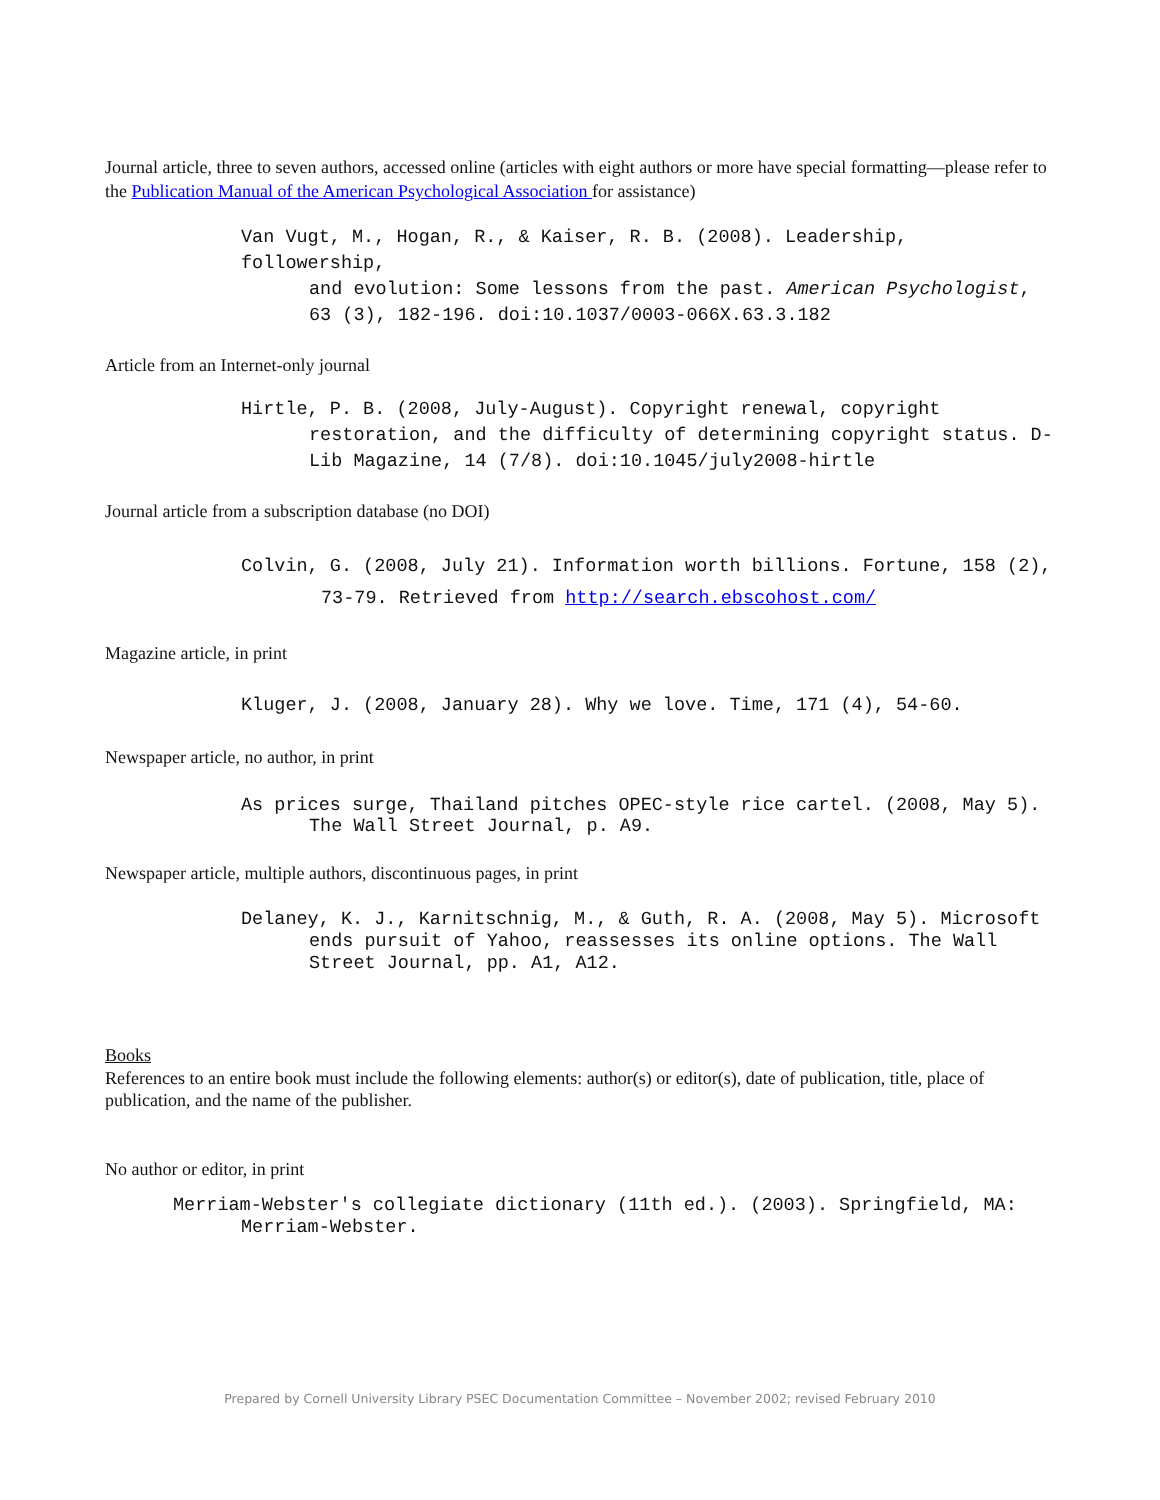Journal article, three to seven authors, accessed online (articles with eight authors or more have special formatting—please refer to the Publication Manual of the American Psychological Association for assistance)
Van Vugt, M., Hogan, R., & Kaiser, R. B. (2008). Leadership, followership,
and evolution: Some lessons from the past. American Psychologist, 63 (3), 182-196. doi:10.1037/0003-066X.63.3.182
Article from an Internet-only journal
Hirtle, P. B. (2008, July-August). Copyright renewal, copyright
restoration, and the difficulty of determining copyright status. D-Lib Magazine, 14 (7/8). doi:10.1045/july2008-hirtle
Journal article from a subscription database (no DOI)
Colvin, G. (2008, July 21). Information worth billions. Fortune, 158 (2),
73-79. Retrieved from http://search.ebscohost.com/
Magazine article, in print
Kluger, J. (2008, January 28). Why we love. Time, 171 (4), 54-60.
Newspaper article, no author, in print
As prices surge, Thailand pitches OPEC-style rice cartel. (2008, May 5).
The Wall Street Journal, p. A9.
Newspaper article, multiple authors, discontinuous pages, in print
Delaney, K. J., Karnitschnig, M., & Guth, R. A. (2008, May 5). Microsoft
ends pursuit of Yahoo, reassesses its online options. The Wall Street Journal, pp. A1, A12.
Books
References to an entire book must include the following elements: author(s) or editor(s), date of publication, title, place of publication, and the name of the publisher.
No author or editor, in print
Merriam-Webster's collegiate dictionary (11th ed.). (2003). Springfield, MA:
Merriam-Webster.
Prepared by Cornell University Library PSEC Documentation Committee – November 2002; revised February 2010